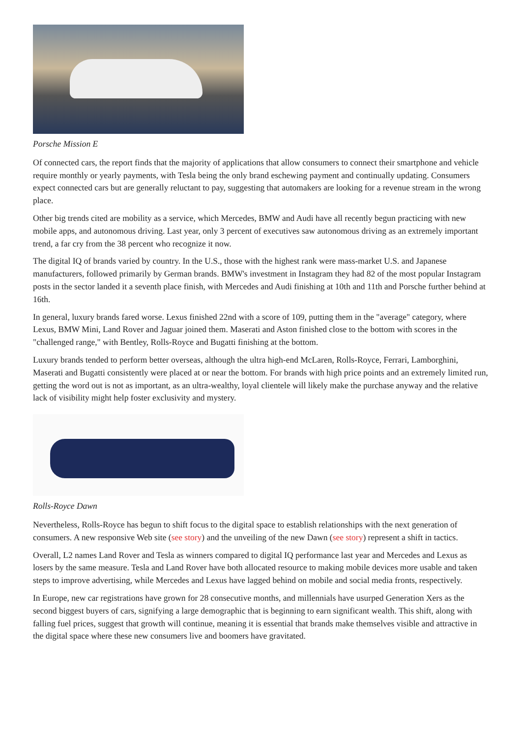Porsche Mission E
Of connected cars, the report finds that the majority of applications that allow consumers to connect their smartphone and vehicle require monthly or yearly payments, with Tesla being the only brand eschewing payment and continually updating. Consumers expect connected cars but are generally reluctant to pay, suggesting that automakers are looking for a revenue stream in the wrong place.
Other big trends cited are mobility as a service, which Mercedes, BMW and Audi have all recently begun practicing with new mobile apps, and autonomous driving. Last year, only 3 percent of executives saw autonomous driving as an extremely important trend, a far cry from the 38 percent who recognize it now.
The digital IQ of brands varied by country. In the U.S., those with the highest rank were mass-market U.S. and Japanese manufacturers, followed primarily by German brands. BMW's investment in Instagram they had 82 of the most popular Instagram posts in the sector landed it a seventh place finish, with Mercedes and Audi finishing at 10th and 11th and Porsche further behind at 16th.
In general, luxury brands fared worse. Lexus finished 22nd with a score of 109, putting them in the "average" category, where Lexus, BMW Mini, Land Rover and Jaguar joined them. Maserati and Aston finished close to the bottom with scores in the "challenged range," with Bentley, Rolls-Royce and Bugatti finishing at the bottom.
Luxury brands tended to perform better overseas, although the ultra high-end McLaren, Rolls-Royce, Ferrari, Lamborghini, Maserati and Bugatti consistently were placed at or near the bottom. For brands with high price points and an extremely limited run, getting the word out is not as important, as an ultra-wealthy, loyal clientele will likely make the purchase anyway and the relative lack of visibility might help foster exclusivity and mystery.
Rolls-Royce Dawn
Nevertheless, Rolls-Royce has begun to shift focus to the digital space to establish relationships with the next generation of consumers. A new responsive Web site (see story) and the unveiling of the new Dawn (see story) represent a shift in tactics.
Overall, L2 names Land Rover and Tesla as winners compared to digital IQ performance last year and Mercedes and Lexus as losers by the same measure. Tesla and Land Rover have both allocated resource to making mobile devices more usable and taken steps to improve advertising, while Mercedes and Lexus have lagged behind on mobile and social media fronts, respectively.
In Europe, new car registrations have grown for 28 consecutive months, and millennials have usurped Generation Xers as the second biggest buyers of cars, signifying a large demographic that is beginning to earn significant wealth. This shift, along with falling fuel prices, suggest that growth will continue, meaning it is essential that brands make themselves visible and attractive in the digital space where these new consumers live and boomers have gravitated.